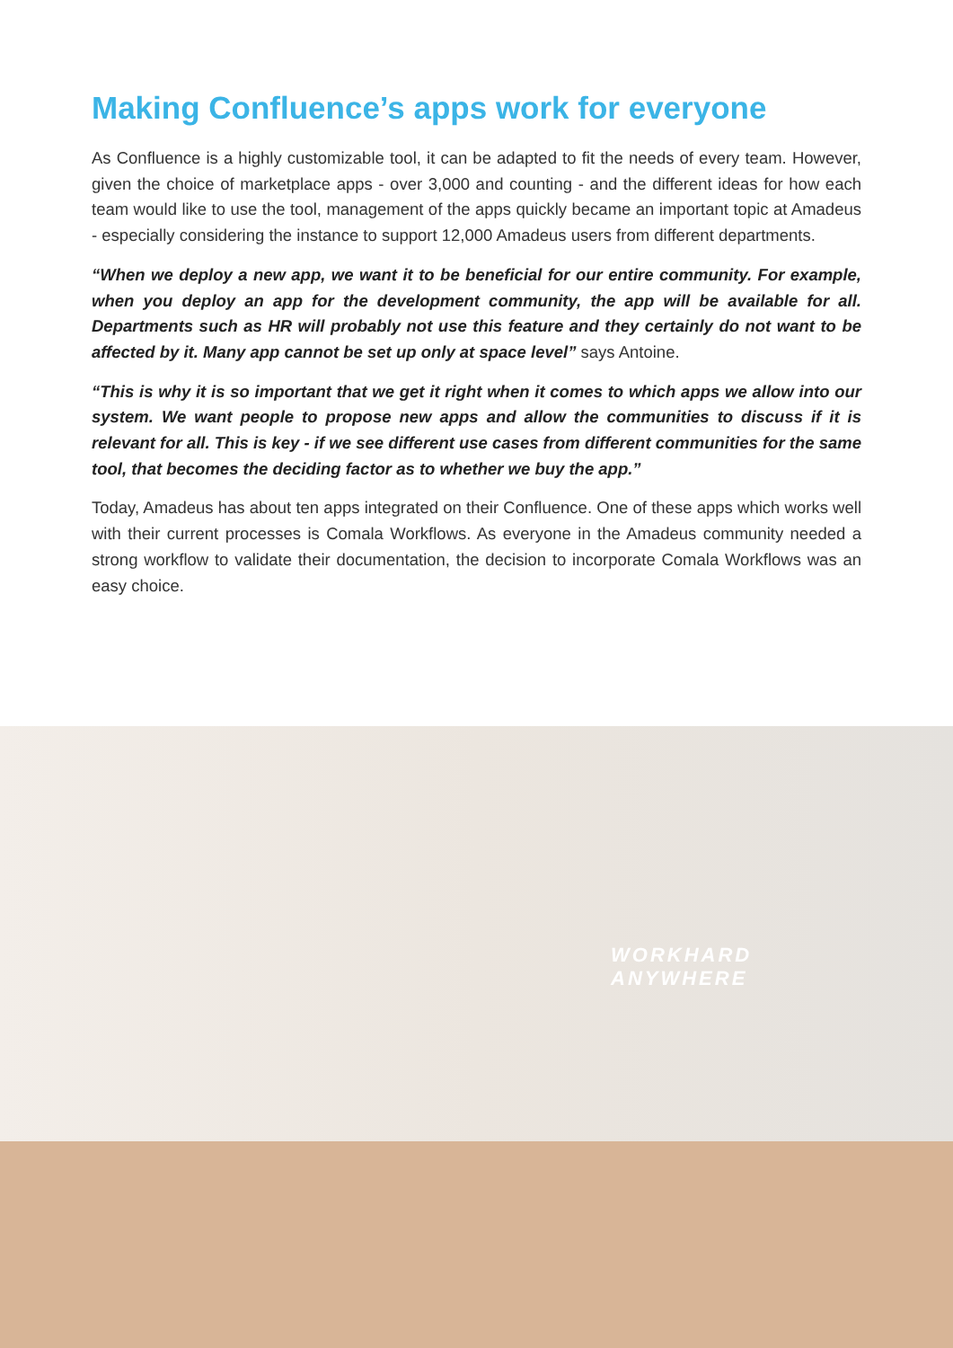Making Confluence’s apps work for everyone
As Confluence is a highly customizable tool, it can be adapted to fit the needs of every team. However, given the choice of marketplace apps - over 3,000 and counting - and the different ideas for how each team would like to use the tool, management of the apps quickly became an important topic at Amadeus - especially considering the instance to support 12,000 Amadeus users from different departments.
“When we deploy a new app, we want it to be beneficial for our entire community. For example, when you deploy an app for the development community, the app will be available for all. Departments such as HR will probably not use this feature and they certainly do not want to be affected by it. Many app cannot be set up only at space level” says Antoine.
“This is why it is so important that we get it right when it comes to which apps we allow into our system. We want people to propose new apps and allow the communities to discuss if it is relevant for all. This is key - if we see different use cases from different communities for the same tool, that becomes the deciding factor as to whether we buy the app.”
Today, Amadeus has about ten apps integrated on their Confluence. One of these apps which works well with their current processes is Comala Workflows. As everyone in the Amadeus community needed a strong workflow to validate their documentation, the decision to incorporate Comala Workflows was an easy choice.
WORKHARD
ANYWHERE